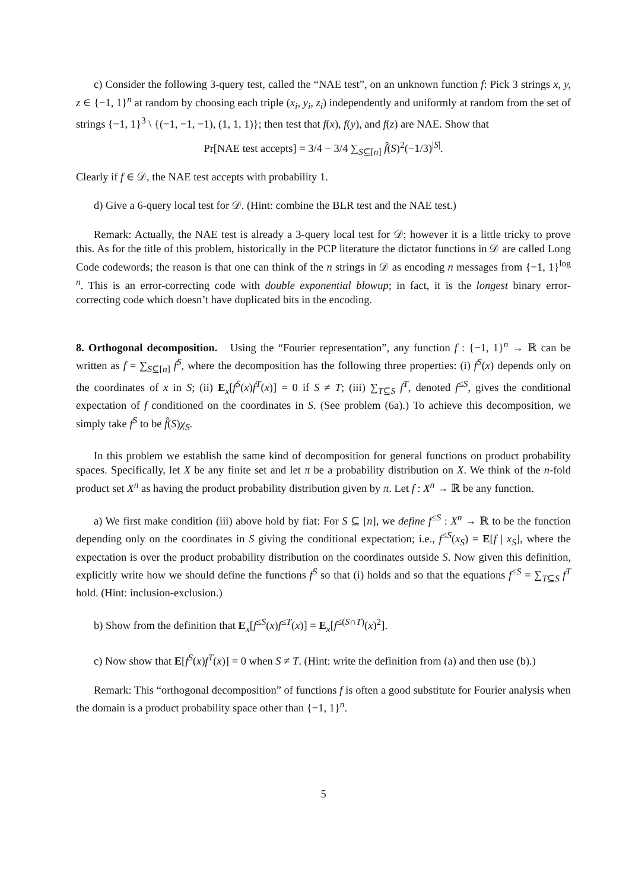c) Consider the following 3-query test, called the “NAE test”, on an unknown function f: Pick 3 strings x, y, z ∈ {−1, 1}<sup>n</sup> at random by choosing each triple (x<sub>i</sub>, y<sub>i</sub>, z<sub>i</sub>) independently and uniformly at random from the set of strings {−1, 1}<sup>3</sup> \ {(−1, −1, −1), (1, 1, 1)}; then test that f(x), f(y), and f(z) are NAE. Show that
Pr[NAE test accepts] = 3/4 − 3/4 ∑<sub>S⊆[n]</sub> f̂(S)<sup>2</sup>(−1/3)<sup>|S|</sup>.
Clearly if f ∈ 𝒟, the NAE test accepts with probability 1.
d) Give a 6-query local test for 𝒟. (Hint: combine the BLR test and the NAE test.)
Remark: Actually, the NAE test is already a 3-query local test for 𝒟; however it is a little tricky to prove this. As for the title of this problem, historically in the PCP literature the dictator functions in 𝒟 are called Long Code codewords; the reason is that one can think of the n strings in 𝒟 as encoding n messages from {−1, 1}<sup>log n</sup>. This is an error-correcting code with double exponential blowup; in fact, it is the longest binary error-correcting code which doesn’t have duplicated bits in the encoding.
8. Orthogonal decomposition. Using the “Fourier representation”, any function f : {−1, 1}<sup>n</sup> → ℝ can be written as f = ∑<sub>S⊆[n]</sub> f<sup>S</sup>, where the decomposition has the following three properties: (i) f<sup>S</sup>(x) depends only on the coordinates of x in S; (ii) E<sub>x</sub>[f<sup>S</sup>(x)f<sup>T</sup>(x)] = 0 if S ≠ T; (iii) ∑<sub>T⊆S</sub> f<sup>T</sup>, denoted f<sup>≤S</sup>, gives the conditional expectation of f conditioned on the coordinates in S. (See problem (6a).) To achieve this decomposition, we simply take f<sup>S</sup> to be f̂(S)χ<sub>S</sub>.
In this problem we establish the same kind of decomposition for general functions on product probability spaces. Specifically, let X be any finite set and let π be a probability distribution on X. We think of the n-fold product set X<sup>n</sup> as having the product probability distribution given by π. Let f : X<sup>n</sup> → ℝ be any function.
a) We first make condition (iii) above hold by fiat: For S ⊆ [n], we define f<sup>≤S</sup> : X<sup>n</sup> → ℝ to be the function depending only on the coordinates in S giving the conditional expectation; i.e., f<sup>≤S</sup>(x<sub>S</sub>) = E[f | x<sub>S</sub>], where the expectation is over the product probability distribution on the coordinates outside S. Now given this definition, explicitly write how we should define the functions f<sup>S</sup> so that (i) holds and so that the equations f<sup>≤S</sup> = ∑<sub>T⊆S</sub> f<sup>T</sup> hold. (Hint: inclusion-exclusion.)
b) Show from the definition that E<sub>x</sub>[f<sup>≤S</sup>(x)f<sup>≤T</sup>(x)] = E<sub>x</sub>[f<sup>≤(S∩T)</sup>(x)<sup>2</sup>].
c) Now show that E[f<sup>S</sup>(x)f<sup>T</sup>(x)] = 0 when S ≠ T. (Hint: write the definition from (a) and then use (b).)
Remark: This “orthogonal decomposition” of functions f is often a good substitute for Fourier analysis when the domain is a product probability space other than {−1, 1}<sup>n</sup>.
5